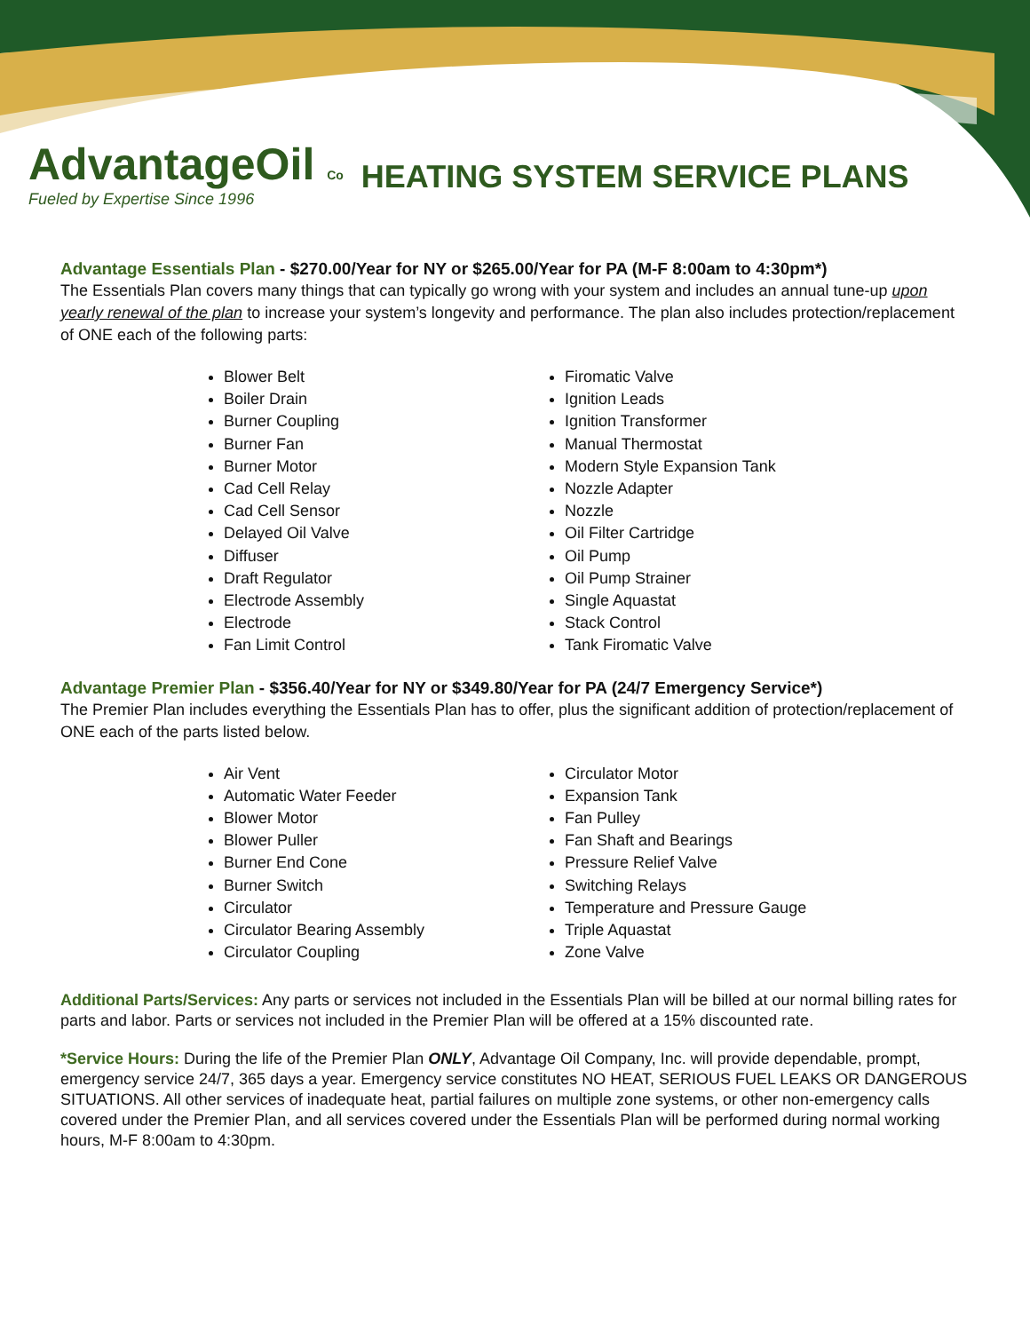AdvantageOil Co
Fueled by Expertise Since 1996
HEATING SYSTEM SERVICE PLANS
Advantage Essentials Plan - $270.00/Year for NY or $265.00/Year for PA (M-F 8:00am to 4:30pm*)
The Essentials Plan covers many things that can typically go wrong with your system and includes an annual tune-up upon yearly renewal of the plan to increase your system’s longevity and performance. The plan also includes protection/replacement of ONE each of the following parts:
Blower Belt
Boiler Drain
Burner Coupling
Burner Fan
Burner Motor
Cad Cell Relay
Cad Cell Sensor
Delayed Oil Valve
Diffuser
Draft Regulator
Electrode Assembly
Electrode
Fan Limit Control
Firomatic Valve
Ignition Leads
Ignition Transformer
Manual Thermostat
Modern Style Expansion Tank
Nozzle Adapter
Nozzle
Oil Filter Cartridge
Oil Pump
Oil Pump Strainer
Single Aquastat
Stack Control
Tank Firomatic Valve
Advantage Premier Plan - $356.40/Year for NY or $349.80/Year for PA (24/7 Emergency Service*)
The Premier Plan includes everything the Essentials Plan has to offer, plus the significant addition of protection/replacement of ONE each of the parts listed below.
Air Vent
Automatic Water Feeder
Blower Motor
Blower Puller
Burner End Cone
Burner Switch
Circulator
Circulator Bearing Assembly
Circulator Coupling
Circulator Motor
Expansion Tank
Fan Pulley
Fan Shaft and Bearings
Pressure Relief Valve
Switching Relays
Temperature and Pressure Gauge
Triple Aquastat
Zone Valve
Additional Parts/Services: Any parts or services not included in the Essentials Plan will be billed at our normal billing rates for parts and labor. Parts or services not included in the Premier Plan will be offered at a 15% discounted rate.
*Service Hours: During the life of the Premier Plan ONLY, Advantage Oil Company, Inc. will provide dependable, prompt, emergency service 24/7, 365 days a year. Emergency service constitutes NO HEAT, SERIOUS FUEL LEAKS OR DANGEROUS SITUATIONS. All other services of inadequate heat, partial failures on multiple zone systems, or other non-emergency calls covered under the Premier Plan, and all services covered under the Essentials Plan will be performed during normal working hours, M-F 8:00am to 4:30pm.